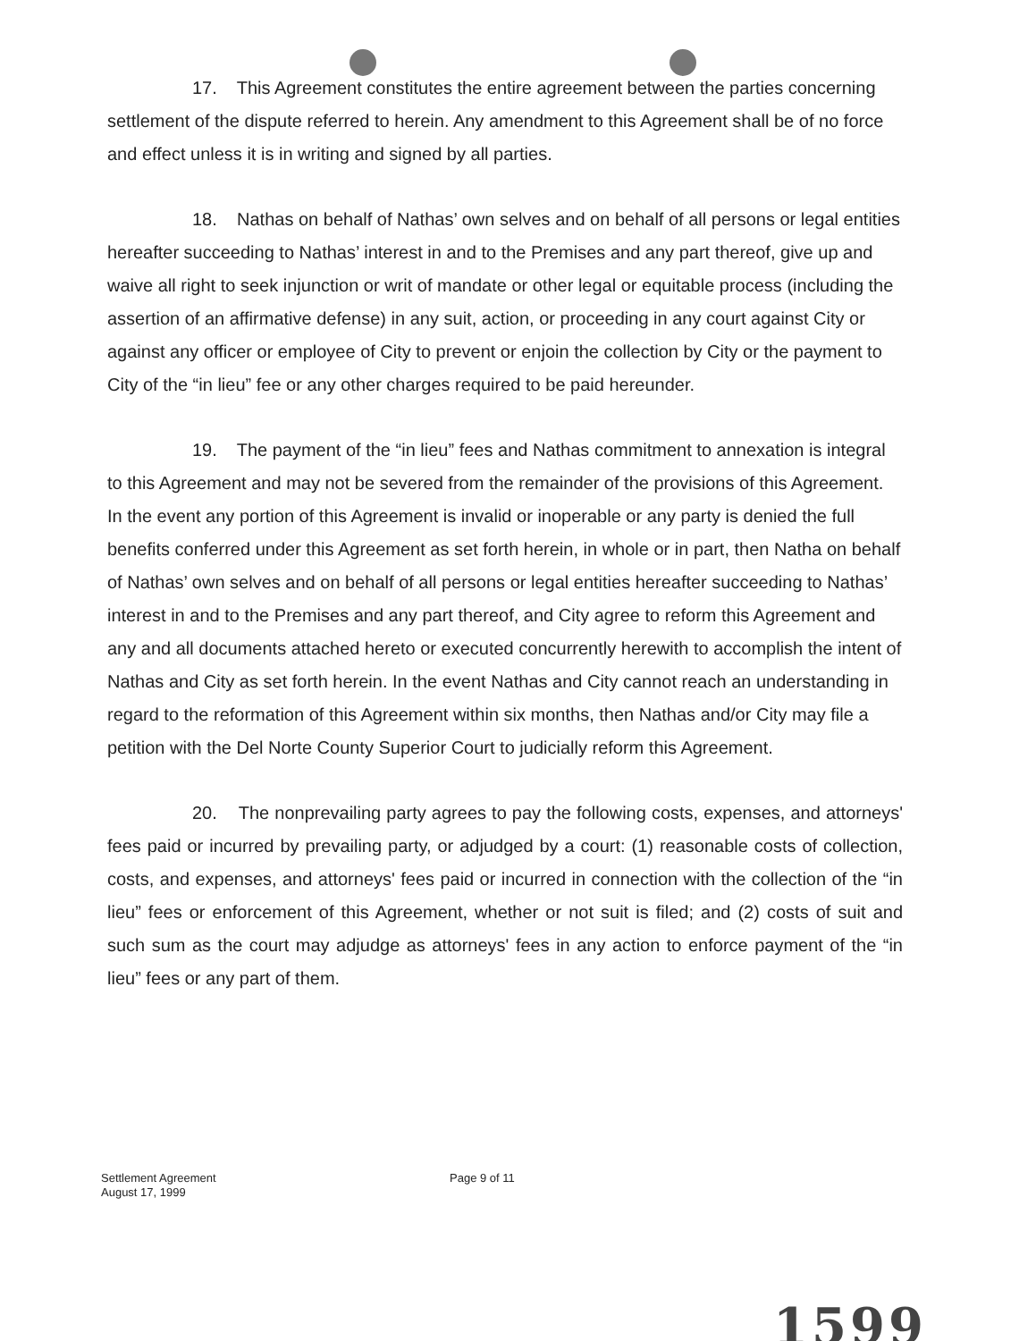17. This Agreement constitutes the entire agreement between the parties concerning settlement of the dispute referred to herein. Any amendment to this Agreement shall be of no force and effect unless it is in writing and signed by all parties.
18. Nathas on behalf of Nathas’ own selves and on behalf of all persons or legal entities hereafter succeeding to Nathas’ interest in and to the Premises and any part thereof, give up and waive all right to seek injunction or writ of mandate or other legal or equitable process (including the assertion of an affirmative defense) in any suit, action, or proceeding in any court against City or against any officer or employee of City to prevent or enjoin the collection by City or the payment to City of the “in lieu” fee or any other charges required to be paid hereunder.
19. The payment of the “in lieu” fees and Nathas commitment to annexation is integral to this Agreement and may not be severed from the remainder of the provisions of this Agreement. In the event any portion of this Agreement is invalid or inoperable or any party is denied the full benefits conferred under this Agreement as set forth herein, in whole or in part, then Natha on behalf of Nathas’ own selves and on behalf of all persons or legal entities hereafter succeeding to Nathas’ interest in and to the Premises and any part thereof, and City agree to reform this Agreement and any and all documents attached hereto or executed concurrently herewith to accomplish the intent of Nathas and City as set forth herein. In the event Nathas and City cannot reach an understanding in regard to the reformation of this Agreement within six months, then Nathas and/or City may file a petition with the Del Norte County Superior Court to judicially reform this Agreement.
20. The nonprevailing party agrees to pay the following costs, expenses, and attorneys' fees paid or incurred by prevailing party, or adjudged by a court: (1) reasonable costs of collection, costs, and expenses, and attorneys' fees paid or incurred in connection with the collection of the “in lieu” fees or enforcement of this Agreement, whether or not suit is filed; and (2) costs of suit and such sum as the court may adjudge as attorneys' fees in any action to enforce payment of the “in lieu” fees or any part of them.
Settlement Agreement
August 17, 1999
Page 9 of 11
1599